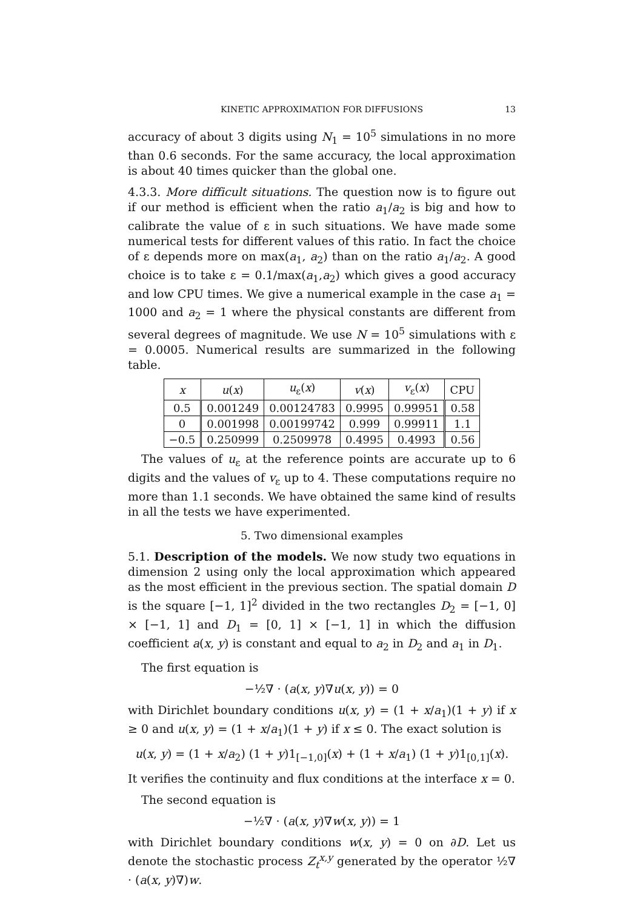KINETIC APPROXIMATION FOR DIFFUSIONS 13
accuracy of about 3 digits using N<sub>1</sub> = 10<sup>5</sup> simulations in no more than 0.6 seconds. For the same accuracy, the local approximation is about 40 times quicker than the global one.
4.3.3. More difficult situations. The question now is to figure out if our method is efficient when the ratio a<sub>1</sub>/a<sub>2</sub> is big and how to calibrate the value of ε in such situations. We have made some numerical tests for different values of this ratio. In fact the choice of ε depends more on max(a<sub>1</sub>, a<sub>2</sub>) than on the ratio a<sub>1</sub>/a<sub>2</sub>. A good choice is to take ε = 0.1/max(a<sub>1</sub>,a<sub>2</sub>) which gives a good accuracy and low CPU times. We give a numerical example in the case a<sub>1</sub> = 1000 and a<sub>2</sub> = 1 where the physical constants are different from several degrees of magnitude. We use N = 10<sup>5</sup> simulations with ε = 0.0005. Numerical results are summarized in the following table.
| x | u ( x ) | u<sub>ε</sub>( x ) | v ( x ) | v<sub>ε</sub>( x ) | CPU |
| --- | --- | --- | --- | --- | --- |
| 0.5 | 0.001249 | 0.00124783 | 0.9995 | 0.99951 | 0.58 |
| 0 | 0.001998 | 0.00199742 | 0.999 | 0.99911 | 1.1 |
| −0.5 | 0.250999 | 0.2509978 | 0.4995 | 0.4993 | 0.56 |
The values of u<sub>ε</sub> at the reference points are accurate up to 6 digits and the values of v<sub>ε</sub> up to 4. These computations require no more than 1.1 seconds. We have obtained the same kind of results in all the tests we have experimented.
5. Two dimensional examples
5.1. Description of the models. We now study two equations in dimension 2 using only the local approximation which appeared as the most efficient in the previous section. The spatial domain D is the square [−1, 1]<sup>2</sup> divided in the two rectangles D<sub>2</sub> = [−1, 0] × [−1, 1] and D<sub>1</sub> = [0, 1] × [−1, 1] in which the diffusion coefficient a(x, y) is constant and equal to a<sub>2</sub> in D<sub>2</sub> and a<sub>1</sub> in D<sub>1</sub>.
The first equation is
−½∇ · (a(x, y)∇u(x, y)) = 0
with Dirichlet boundary conditions u(x, y) = (1 + x/a<sub>1</sub>)(1 + y) if x ≥ 0 and u(x, y) = (1 + x/a<sub>1</sub>)(1 + y) if x ≤ 0. The exact solution is
u(x, y) = (1 + x/a<sub>2</sub>) (1 + y)1<sub>[−1,0]</sub>(x) + (1 + x/a<sub>1</sub>) (1 + y)1<sub>[0,1]</sub>(x).
It verifies the continuity and flux conditions at the interface x = 0.
The second equation is
−½∇ · (a(x, y)∇w(x, y)) = 1
with Dirichlet boundary conditions w(x, y) = 0 on ∂D. Let us denote the stochastic process Z<sub>t</sub><sup>x,y</sup> generated by the operator ½∇ · (a(x, y)∇)w.